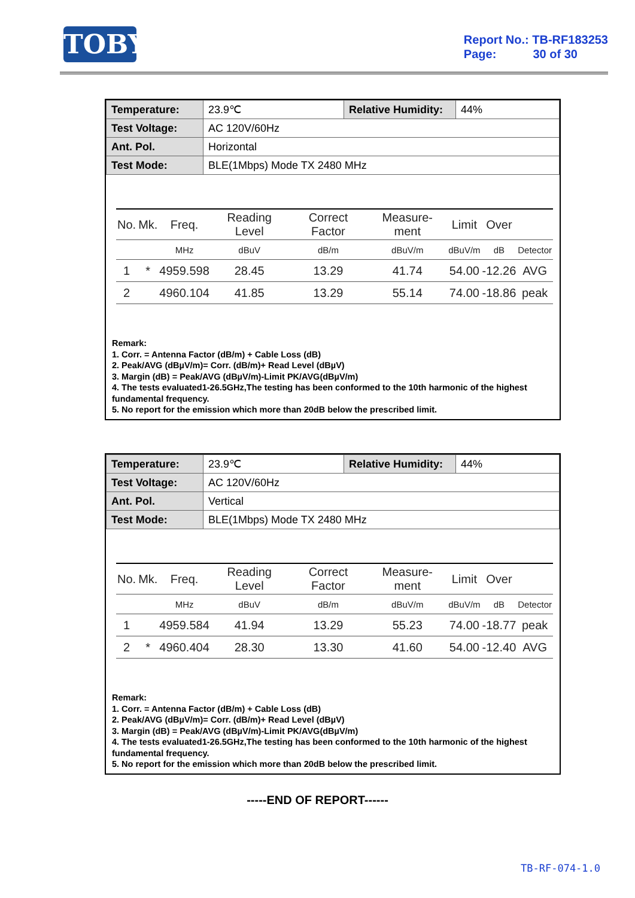TOBY
Report No.: TB-RF183253
Page: 30 of 30
| Temperature: | 23.9℃ | Relative Humidity: | 44% |
| Test Voltage: | AC 120V/60Hz | | |
| Ant. Pol. | Horizontal | | |
| Test Mode: | BLE(1Mbps) Mode TX 2480 MHz | | |
| No. | Mk. | Freq. | Reading Level | Correct Factor | Measure-ment | Limit | Over | |
| --- | --- | --- | --- | --- | --- | --- | --- | --- |
| | | MHz | dBuV | dB/m | dBuV/m | dBuV/m | dB | Detector |
| 1 | * | 4959.598 | 28.45 | 13.29 | 41.74 | 54.00 | -12.26 | AVG |
| 2 | | 4960.104 | 41.85 | 13.29 | 55.14 | 74.00 | -18.86 | peak |
Remark:
1. Corr. = Antenna Factor (dB/m) + Cable Loss (dB)
2. Peak/AVG (dBµV/m)= Corr. (dB/m)+ Read Level (dBµV)
3. Margin (dB) = Peak/AVG (dBµV/m)-Limit PK/AVG(dBµV/m)
4. The tests evaluated1-26.5GHz,The testing has been conformed to the 10th harmonic of the highest fundamental frequency.
5. No report for the emission which more than 20dB below the prescribed limit.
| Temperature: | 23.9℃ | Relative Humidity: | 44% |
| Test Voltage: | AC 120V/60Hz | | |
| Ant. Pol. | Vertical | | |
| Test Mode: | BLE(1Mbps) Mode TX 2480 MHz | | |
| No. | Mk. | Freq. | Reading Level | Correct Factor | Measure-ment | Limit | Over | |
| --- | --- | --- | --- | --- | --- | --- | --- | --- |
| | | MHz | dBuV | dB/m | dBuV/m | dBuV/m | dB | Detector |
| 1 | | 4959.584 | 41.94 | 13.29 | 55.23 | 74.00 | -18.77 | peak |
| 2 | * | 4960.404 | 28.30 | 13.30 | 41.60 | 54.00 | -12.40 | AVG |
Remark:
1. Corr. = Antenna Factor (dB/m) + Cable Loss (dB)
2. Peak/AVG (dBµV/m)= Corr. (dB/m)+ Read Level (dBµV)
3. Margin (dB) = Peak/AVG (dBµV/m)-Limit PK/AVG(dBµV/m)
4. The tests evaluated1-26.5GHz,The testing has been conformed to the 10th harmonic of the highest fundamental frequency.
5. No report for the emission which more than 20dB below the prescribed limit.
-----END OF REPORT------
TB-RF-074-1.0